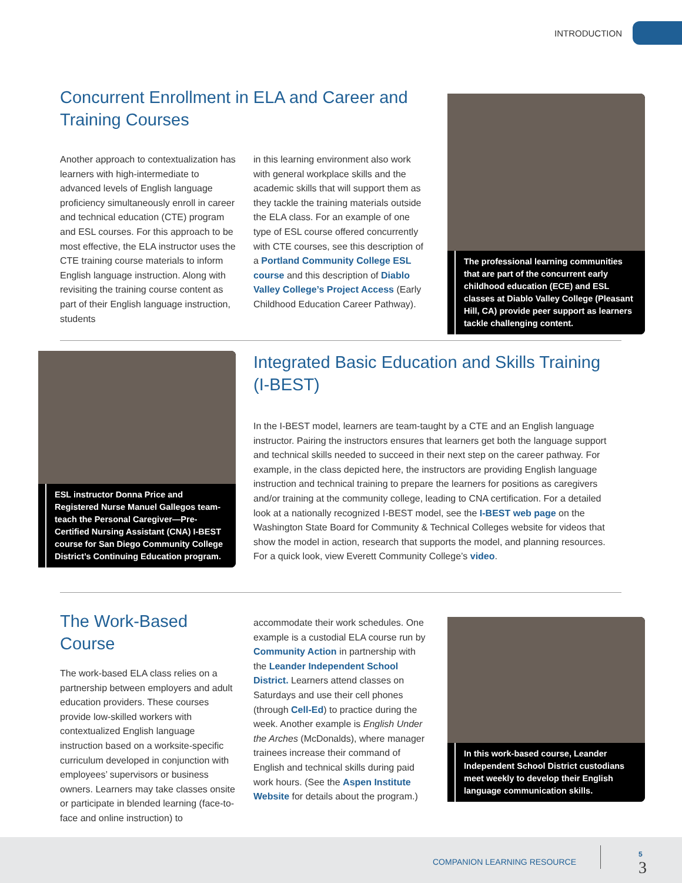INTRODUCTION
Concurrent Enrollment in ELA and Career and Training Courses
Another approach to contextualization has learners with high-intermediate to advanced levels of English language proficiency simultaneously enroll in career and technical education (CTE) program and ESL courses. For this approach to be most effective, the ELA instructor uses the CTE training course materials to inform English language instruction. Along with revisiting the training course content as part of their English language instruction, students
in this learning environment also work with general workplace skills and the academic skills that will support them as they tackle the training materials outside the ELA class. For an example of one type of ESL course offered concurrently with CTE courses, see this description of a Portland Community College ESL course and this description of Diablo Valley College’s Project Access (Early Childhood Education Career Pathway).
The professional learning communities that are part of the concurrent early childhood education (ECE) and ESL classes at Diablo Valley College (Pleasant Hill, CA) provide peer support as learners tackle challenging content.
ESL instructor Donna Price and Registered Nurse Manuel Gallegos team-teach the Personal Caregiver—Pre-Certified Nursing Assistant (CNA) I-BEST course for San Diego Community College District’s Continuing Education program.
Integrated Basic Education and Skills Training (I-BEST)
In the I-BEST model, learners are team-taught by a CTE and an English language instructor. Pairing the instructors ensures that learners get both the language support and technical skills needed to succeed in their next step on the career pathway. For example, in the class depicted here, the instructors are providing English language instruction and technical training to prepare the learners for positions as caregivers and/or training at the community college, leading to CNA certification. For a detailed look at a nationally recognized I-BEST model, see the I-BEST web page on the Washington State Board for Community & Technical Colleges website for videos that show the model in action, research that supports the model, and planning resources. For a quick look, view Everett Community College’s video.
The Work-Based Course
The work-based ELA class relies on a partnership between employers and adult education providers. These courses provide low-skilled workers with contextualized English language instruction based on a worksite-specific curriculum developed in conjunction with employees’ supervisors or business owners. Learners may take classes onsite or participate in blended learning (face-to-face and online instruction) to
accommodate their work schedules. One example is a custodial ELA course run by Community Action in partnership with the Leander Independent School District. Learners attend classes on Saturdays and use their cell phones (through Cell-Ed) to practice during the week. Another example is English Under the Arches (McDonalds), where manager trainees increase their command of English and technical skills during paid work hours. (See the Aspen Institute Website for details about the program.)
In this work-based course, Leander Independent School District custodians meet weekly to develop their English language communication skills.
COMPANION LEARNING RESOURCE
5
3